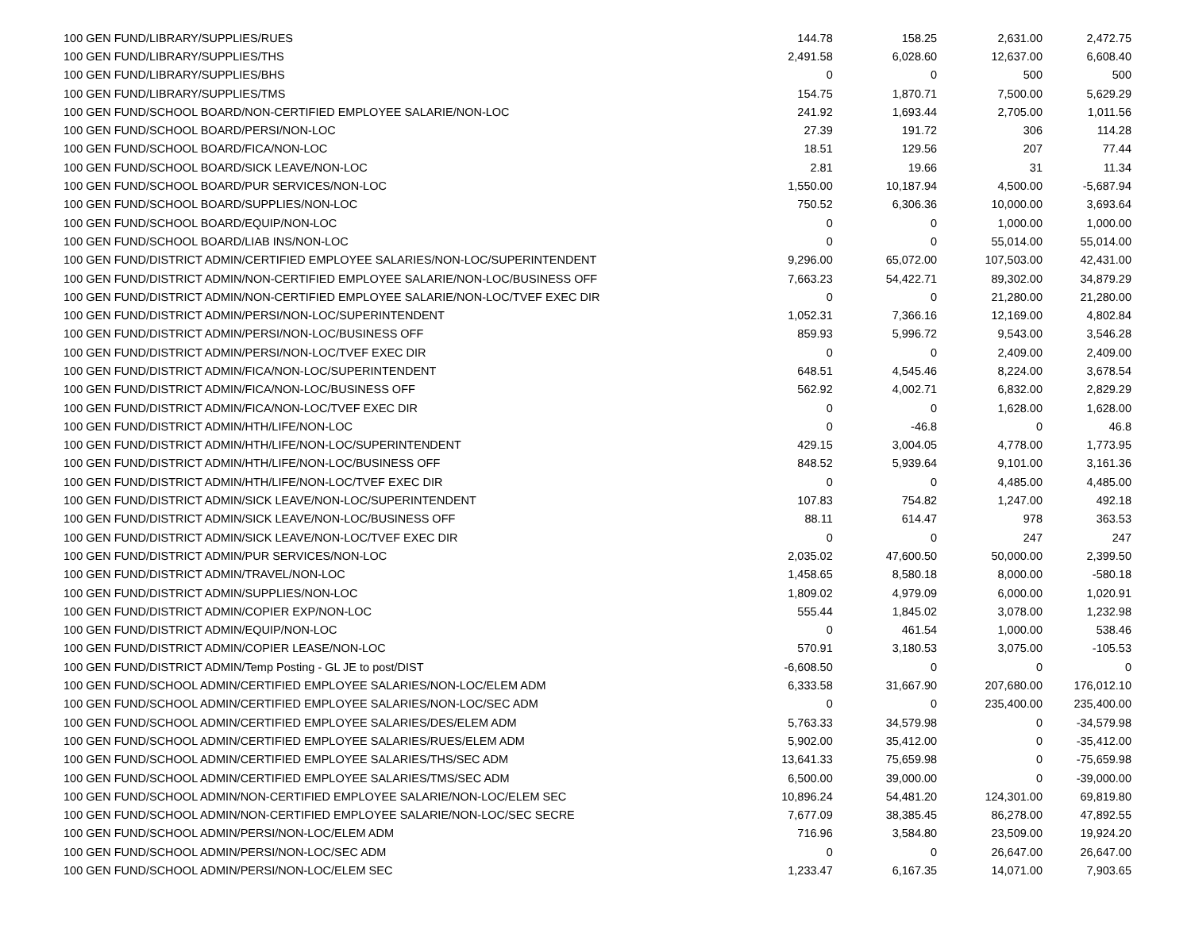| 100 GEN FUND/LIBRARY/SUPPLIES/RUES | 144.78 | 158.25 | 2,631.00 | 2,472.75 |
| 100 GEN FUND/LIBRARY/SUPPLIES/THS | 2,491.58 | 6,028.60 | 12,637.00 | 6,608.40 |
| 100 GEN FUND/LIBRARY/SUPPLIES/BHS | 0 | 0 | 500 | 500 |
| 100 GEN FUND/LIBRARY/SUPPLIES/TMS | 154.75 | 1,870.71 | 7,500.00 | 5,629.29 |
| 100 GEN FUND/SCHOOL BOARD/NON-CERTIFIED EMPLOYEE SALARIE/NON-LOC | 241.92 | 1,693.44 | 2,705.00 | 1,011.56 |
| 100 GEN FUND/SCHOOL BOARD/PERSI/NON-LOC | 27.39 | 191.72 | 306 | 114.28 |
| 100 GEN FUND/SCHOOL BOARD/FICA/NON-LOC | 18.51 | 129.56 | 207 | 77.44 |
| 100 GEN FUND/SCHOOL BOARD/SICK LEAVE/NON-LOC | 2.81 | 19.66 | 31 | 11.34 |
| 100 GEN FUND/SCHOOL BOARD/PUR SERVICES/NON-LOC | 1,550.00 | 10,187.94 | 4,500.00 | -5,687.94 |
| 100 GEN FUND/SCHOOL BOARD/SUPPLIES/NON-LOC | 750.52 | 6,306.36 | 10,000.00 | 3,693.64 |
| 100 GEN FUND/SCHOOL BOARD/EQUIP/NON-LOC | 0 | 0 | 1,000.00 | 1,000.00 |
| 100 GEN FUND/SCHOOL BOARD/LIAB INS/NON-LOC | 0 | 0 | 55,014.00 | 55,014.00 |
| 100 GEN FUND/DISTRICT ADMIN/CERTIFIED EMPLOYEE SALARIES/NON-LOC/SUPERINTENDENT | 9,296.00 | 65,072.00 | 107,503.00 | 42,431.00 |
| 100 GEN FUND/DISTRICT ADMIN/NON-CERTIFIED EMPLOYEE SALARIE/NON-LOC/BUSINESS OFF | 7,663.23 | 54,422.71 | 89,302.00 | 34,879.29 |
| 100 GEN FUND/DISTRICT ADMIN/NON-CERTIFIED EMPLOYEE SALARIE/NON-LOC/TVEF EXEC DIR | 0 | 0 | 21,280.00 | 21,280.00 |
| 100 GEN FUND/DISTRICT ADMIN/PERSI/NON-LOC/SUPERINTENDENT | 1,052.31 | 7,366.16 | 12,169.00 | 4,802.84 |
| 100 GEN FUND/DISTRICT ADMIN/PERSI/NON-LOC/BUSINESS OFF | 859.93 | 5,996.72 | 9,543.00 | 3,546.28 |
| 100 GEN FUND/DISTRICT ADMIN/PERSI/NON-LOC/TVEF EXEC DIR | 0 | 0 | 2,409.00 | 2,409.00 |
| 100 GEN FUND/DISTRICT ADMIN/FICA/NON-LOC/SUPERINTENDENT | 648.51 | 4,545.46 | 8,224.00 | 3,678.54 |
| 100 GEN FUND/DISTRICT ADMIN/FICA/NON-LOC/BUSINESS OFF | 562.92 | 4,002.71 | 6,832.00 | 2,829.29 |
| 100 GEN FUND/DISTRICT ADMIN/FICA/NON-LOC/TVEF EXEC DIR | 0 | 0 | 1,628.00 | 1,628.00 |
| 100 GEN FUND/DISTRICT ADMIN/HTH/LIFE/NON-LOC | 0 | -46.8 | 0 | 46.8 |
| 100 GEN FUND/DISTRICT ADMIN/HTH/LIFE/NON-LOC/SUPERINTENDENT | 429.15 | 3,004.05 | 4,778.00 | 1,773.95 |
| 100 GEN FUND/DISTRICT ADMIN/HTH/LIFE/NON-LOC/BUSINESS OFF | 848.52 | 5,939.64 | 9,101.00 | 3,161.36 |
| 100 GEN FUND/DISTRICT ADMIN/HTH/LIFE/NON-LOC/TVEF EXEC DIR | 0 | 0 | 4,485.00 | 4,485.00 |
| 100 GEN FUND/DISTRICT ADMIN/SICK LEAVE/NON-LOC/SUPERINTENDENT | 107.83 | 754.82 | 1,247.00 | 492.18 |
| 100 GEN FUND/DISTRICT ADMIN/SICK LEAVE/NON-LOC/BUSINESS OFF | 88.11 | 614.47 | 978 | 363.53 |
| 100 GEN FUND/DISTRICT ADMIN/SICK LEAVE/NON-LOC/TVEF EXEC DIR | 0 | 0 | 247 | 247 |
| 100 GEN FUND/DISTRICT ADMIN/PUR SERVICES/NON-LOC | 2,035.02 | 47,600.50 | 50,000.00 | 2,399.50 |
| 100 GEN FUND/DISTRICT ADMIN/TRAVEL/NON-LOC | 1,458.65 | 8,580.18 | 8,000.00 | -580.18 |
| 100 GEN FUND/DISTRICT ADMIN/SUPPLIES/NON-LOC | 1,809.02 | 4,979.09 | 6,000.00 | 1,020.91 |
| 100 GEN FUND/DISTRICT ADMIN/COPIER EXP/NON-LOC | 555.44 | 1,845.02 | 3,078.00 | 1,232.98 |
| 100 GEN FUND/DISTRICT ADMIN/EQUIP/NON-LOC | 0 | 461.54 | 1,000.00 | 538.46 |
| 100 GEN FUND/DISTRICT ADMIN/COPIER LEASE/NON-LOC | 570.91 | 3,180.53 | 3,075.00 | -105.53 |
| 100 GEN FUND/DISTRICT ADMIN/Temp Posting - GL JE to post/DIST | -6,608.50 | 0 | 0 | 0 |
| 100 GEN FUND/SCHOOL ADMIN/CERTIFIED EMPLOYEE SALARIES/NON-LOC/ELEM ADM | 6,333.58 | 31,667.90 | 207,680.00 | 176,012.10 |
| 100 GEN FUND/SCHOOL ADMIN/CERTIFIED EMPLOYEE SALARIES/NON-LOC/SEC ADM | 0 | 0 | 235,400.00 | 235,400.00 |
| 100 GEN FUND/SCHOOL ADMIN/CERTIFIED EMPLOYEE SALARIES/DES/ELEM ADM | 5,763.33 | 34,579.98 | 0 | -34,579.98 |
| 100 GEN FUND/SCHOOL ADMIN/CERTIFIED EMPLOYEE SALARIES/RUES/ELEM ADM | 5,902.00 | 35,412.00 | 0 | -35,412.00 |
| 100 GEN FUND/SCHOOL ADMIN/CERTIFIED EMPLOYEE SALARIES/THS/SEC ADM | 13,641.33 | 75,659.98 | 0 | -75,659.98 |
| 100 GEN FUND/SCHOOL ADMIN/CERTIFIED EMPLOYEE SALARIES/TMS/SEC ADM | 6,500.00 | 39,000.00 | 0 | -39,000.00 |
| 100 GEN FUND/SCHOOL ADMIN/NON-CERTIFIED EMPLOYEE SALARIE/NON-LOC/ELEM SEC | 10,896.24 | 54,481.20 | 124,301.00 | 69,819.80 |
| 100 GEN FUND/SCHOOL ADMIN/NON-CERTIFIED EMPLOYEE SALARIE/NON-LOC/SEC SECRE | 7,677.09 | 38,385.45 | 86,278.00 | 47,892.55 |
| 100 GEN FUND/SCHOOL ADMIN/PERSI/NON-LOC/ELEM ADM | 716.96 | 3,584.80 | 23,509.00 | 19,924.20 |
| 100 GEN FUND/SCHOOL ADMIN/PERSI/NON-LOC/SEC ADM | 0 | 0 | 26,647.00 | 26,647.00 |
| 100 GEN FUND/SCHOOL ADMIN/PERSI/NON-LOC/ELEM SEC | 1,233.47 | 6,167.35 | 14,071.00 | 7,903.65 |